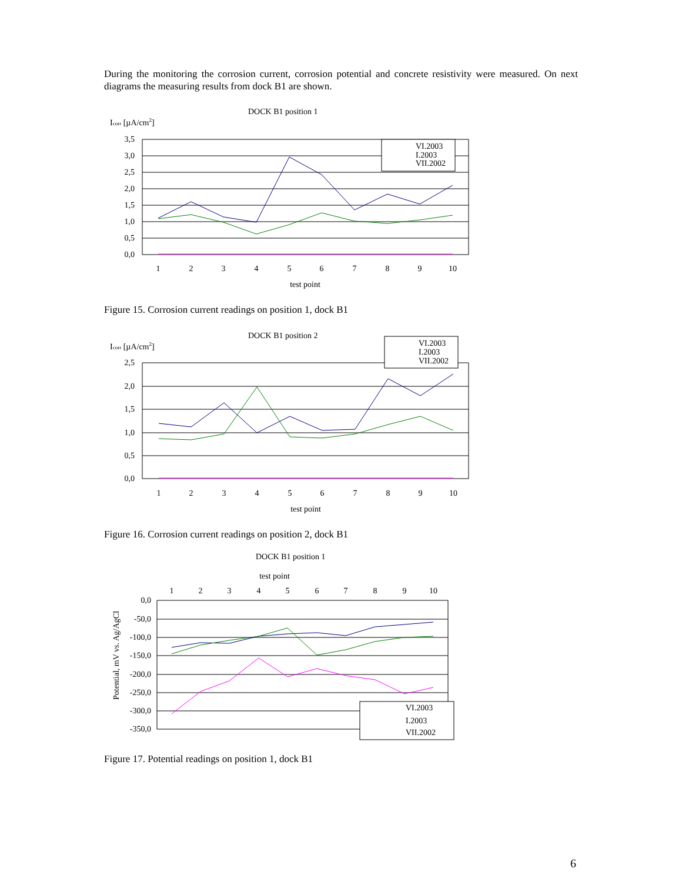During the monitoring the corrosion current, corrosion potential and concrete resistivity were measured. On next diagrams the measuring results from dock B1 are shown.
DOCK B1 position 1
Icorr [µA/cm2]
3,5
3,0
2,5
2,0
1,5
1,0
0,5
0,0
1
2
3
4
5
6
7
8
9
10
test point
VI.2003
I.2003
VII.2002
Figure 15. Corrosion current readings on position 1, dock B1
DOCK B1 position 2
Icorr [µA/cm2]
2,5
2,0
1,5
1,0
0,5
0,0
1
2
3
4
5
6
7
8
9
10
test point
VI.2003
I.2003
VII.2002
Figure 16. Corrosion current readings on position 2, dock B1
DOCK B1 position 1
test point
1
2
3
4
5
6
7
8
9
10
Potential, mV vs. Ag/AgCl
0,0
-50,0
-100,0
-150,0
-200,0
-250,0
-300,0
-350,0
VI.2003
I.2003
VII.2002
Figure 17. Potential readings on position 1, dock B1
6